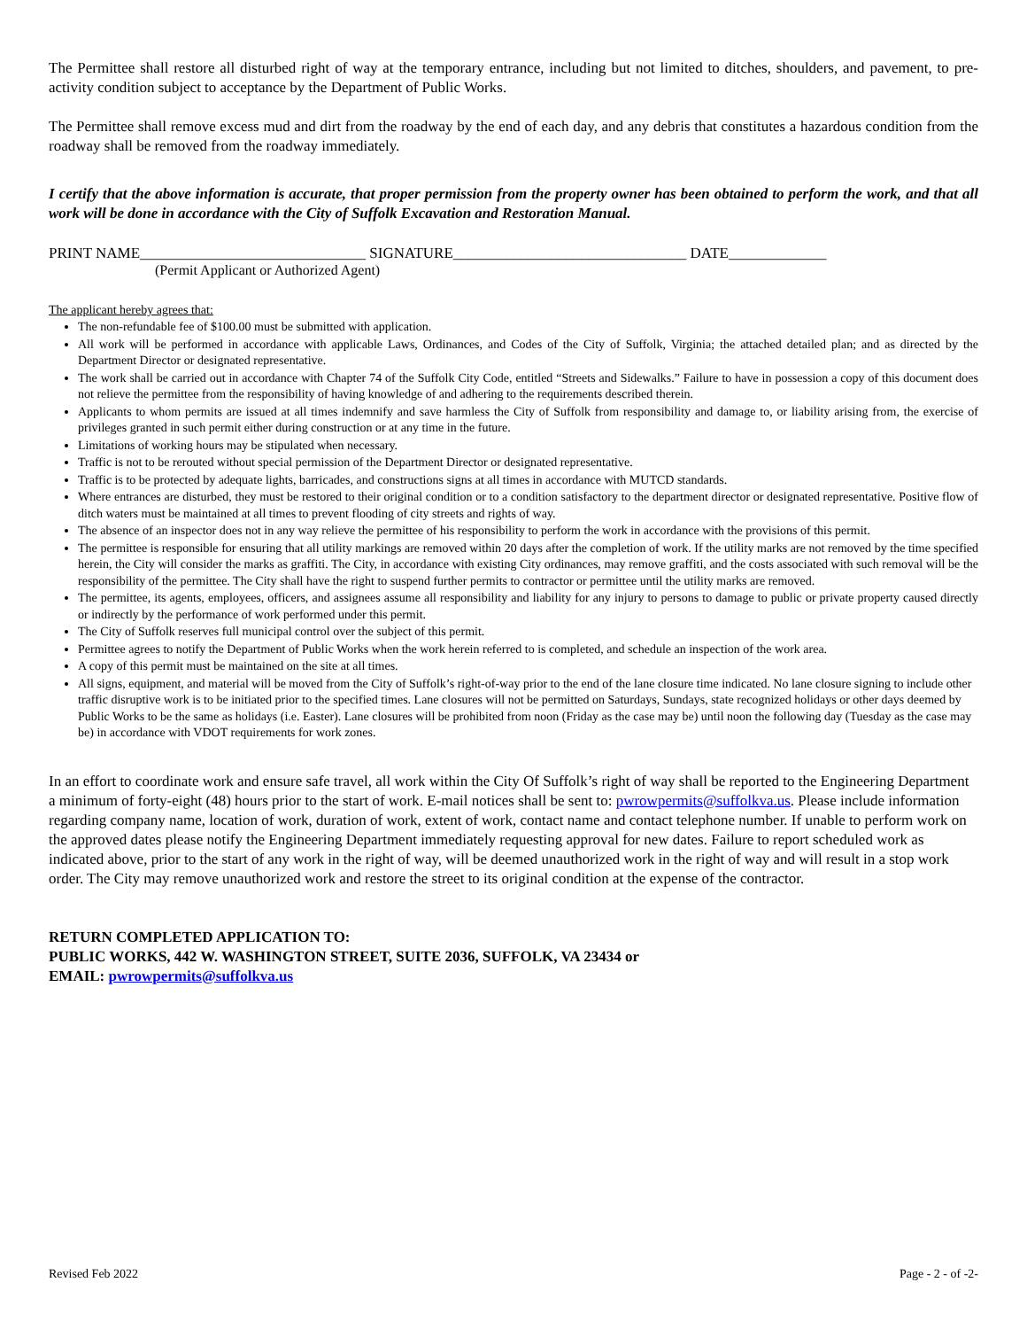The Permittee shall restore all disturbed right of way at the temporary entrance, including but not limited to ditches, shoulders, and pavement, to pre-activity condition subject to acceptance by the Department of Public Works.
The Permittee shall remove excess mud and dirt from the roadway by the end of each day, and any debris that constitutes a hazardous condition from the roadway shall be removed from the roadway immediately.
I certify that the above information is accurate, that proper permission from the property owner has been obtained to perform the work, and that all work will be done in accordance with the City of Suffolk Excavation and Restoration Manual.
PRINT NAME______________________________ SIGNATURE_______________________________ DATE_____________
(Permit Applicant or Authorized Agent)
The applicant hereby agrees that:
The non-refundable fee of $100.00 must be submitted with application.
All work will be performed in accordance with applicable Laws, Ordinances, and Codes of the City of Suffolk, Virginia; the attached detailed plan; and as directed by the Department Director or designated representative.
The work shall be carried out in accordance with Chapter 74 of the Suffolk City Code, entitled “Streets and Sidewalks.” Failure to have in possession a copy of this document does not relieve the permittee from the responsibility of having knowledge of and adhering to the requirements described therein.
Applicants to whom permits are issued at all times indemnify and save harmless the City of Suffolk from responsibility and damage to, or liability arising from, the exercise of privileges granted in such permit either during construction or at any time in the future.
Limitations of working hours may be stipulated when necessary.
Traffic is not to be rerouted without special permission of the Department Director or designated representative.
Traffic is to be protected by adequate lights, barricades, and constructions signs at all times in accordance with MUTCD standards.
Where entrances are disturbed, they must be restored to their original condition or to a condition satisfactory to the department director or designated representative. Positive flow of ditch waters must be maintained at all times to prevent flooding of city streets and rights of way.
The absence of an inspector does not in any way relieve the permittee of his responsibility to perform the work in accordance with the provisions of this permit.
The permittee is responsible for ensuring that all utility markings are removed within 20 days after the completion of work. If the utility marks are not removed by the time specified herein, the City will consider the marks as graffiti. The City, in accordance with existing City ordinances, may remove graffiti, and the costs associated with such removal will be the responsibility of the permittee. The City shall have the right to suspend further permits to contractor or permittee until the utility marks are removed.
The permittee, its agents, employees, officers, and assignees assume all responsibility and liability for any injury to persons to damage to public or private property caused directly or indirectly by the performance of work performed under this permit.
The City of Suffolk reserves full municipal control over the subject of this permit.
Permittee agrees to notify the Department of Public Works when the work herein referred to is completed, and schedule an inspection of the work area.
A copy of this permit must be maintained on the site at all times.
All signs, equipment, and material will be moved from the City of Suffolk’s right-of-way prior to the end of the lane closure time indicated. No lane closure signing to include other traffic disruptive work is to be initiated prior to the specified times. Lane closures will not be permitted on Saturdays, Sundays, state recognized holidays or other days deemed by Public Works to be the same as holidays (i.e. Easter). Lane closures will be prohibited from noon (Friday as the case may be) until noon the following day (Tuesday as the case may be) in accordance with VDOT requirements for work zones.
In an effort to coordinate work and ensure safe travel, all work within the City Of Suffolk’s right of way shall be reported to the Engineering Department a minimum of forty-eight (48) hours prior to the start of work. E-mail notices shall be sent to: pwrowpermits@suffolkva.us. Please include information regarding company name, location of work, duration of work, extent of work, contact name and contact telephone number. If unable to perform work on the approved dates please notify the Engineering Department immediately requesting approval for new dates. Failure to report scheduled work as indicated above, prior to the start of any work in the right of way, will be deemed unauthorized work in the right of way and will result in a stop work order. The City may remove unauthorized work and restore the street to its original condition at the expense of the contractor.
RETURN COMPLETED APPLICATION TO:
PUBLIC WORKS, 442 W. WASHINGTON STREET, SUITE 2036, SUFFOLK, VA 23434 or
EMAIL: pwrowpermits@suffolkva.us
Revised Feb 2022 Page - 2 - of -2-